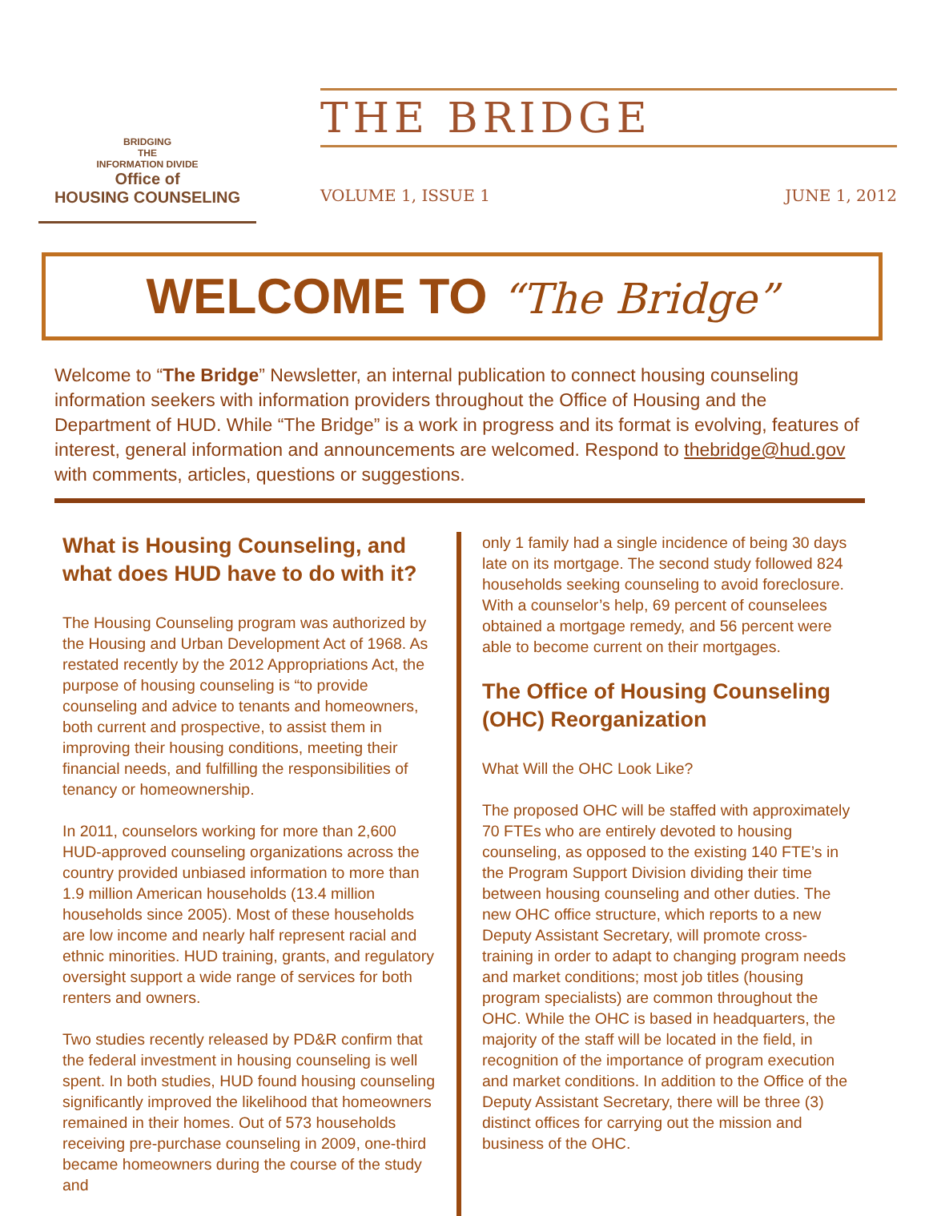BRIDGING
THE
INFORMATION DIVIDE
Office of
HOUSING COUNSELING
THE BRIDGE
VOLUME 1, ISSUE 1 JUNE 1, 2012
WELCOME TO “The Bridge”
Welcome to “The Bridge” Newsletter, an internal publication to connect housing counseling information seekers with information providers throughout the Office of Housing and the Department of HUD. While “The Bridge” is a work in progress and its format is evolving, features of interest, general information and announcements are welcomed. Respond to thebridge@hud.gov with comments, articles, questions or suggestions.
What is Housing Counseling, and what does HUD have to do with it?
The Housing Counseling program was authorized by the Housing and Urban Development Act of 1968. As restated recently by the 2012 Appropriations Act, the purpose of housing counseling is “to provide counseling and advice to tenants and homeowners, both current and prospective, to assist them in improving their housing conditions, meeting their financial needs, and fulfilling the responsibilities of tenancy or homeownership.
In 2011, counselors working for more than 2,600 HUD-approved counseling organizations across the country provided unbiased information to more than 1.9 million American households (13.4 million households since 2005). Most of these households are low income and nearly half represent racial and ethnic minorities. HUD training, grants, and regulatory oversight support a wide range of services for both renters and owners.
Two studies recently released by PD&R confirm that the federal investment in housing counseling is well spent. In both studies, HUD found housing counseling significantly improved the likelihood that homeowners remained in their homes. Out of 573 households receiving pre-purchase counseling in 2009, one-third became homeowners during the course of the study and
only 1 family had a single incidence of being 30 days late on its mortgage. The second study followed 824 households seeking counseling to avoid foreclosure. With a counselor’s help, 69 percent of counselees obtained a mortgage remedy, and 56 percent were able to become current on their mortgages.
The Office of Housing Counseling (OHC) Reorganization
What Will the OHC Look Like?
The proposed OHC will be staffed with approximately 70 FTEs who are entirely devoted to housing counseling, as opposed to the existing 140 FTE’s in the Program Support Division dividing their time between housing counseling and other duties. The new OHC office structure, which reports to a new Deputy Assistant Secretary, will promote cross-training in order to adapt to changing program needs and market conditions; most job titles (housing program specialists) are common throughout the OHC. While the OHC is based in headquarters, the majority of the staff will be located in the field, in recognition of the importance of program execution and market conditions. In addition to the Office of the Deputy Assistant Secretary, there will be three (3) distinct offices for carrying out the mission and business of the OHC.